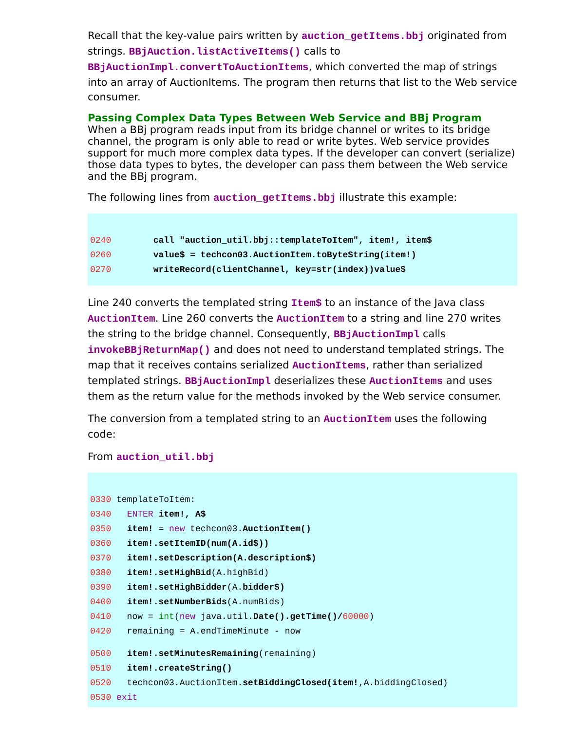Recall that the key-value pairs written by auction_getItems.bbj originated from strings. BBjAuction.listActiveItems() calls to BBjAuctionImpl.convertToAuctionItems, which converted the map of strings into an array of AuctionItems. The program then returns that list to the Web service consumer.
Passing Complex Data Types Between Web Service and BBj Program
When a BBj program reads input from its bridge channel or writes to its bridge channel, the program is only able to read or write bytes. Web service provides support for much more complex data types. If the developer can convert (serialize) those data types to bytes, the developer can pass them between the Web service and the BBj program.
The following lines from auction_getItems.bbj illustrate this example:
0240 call "auction_util.bbj::templateToItem", item!, item$
0260 value$ = techcon03.AuctionItem.toByteString(item!)
0270 writeRecord(clientChannel, key=str(index))value$
Line 240 converts the templated string Item$ to an instance of the Java class AuctionItem. Line 260 converts the AuctionItem to a string and line 270 writes the string to the bridge channel. Consequently, BBjAuctionImpl calls invokeBBjReturnMap() and does not need to understand templated strings. The map that it receives contains serialized AuctionItems, rather than serialized templated strings. BBjAuctionImpl deserializes these AuctionItems and uses them as the return value for the methods invoked by the Web service consumer.
The conversion from a templated string to an AuctionItem uses the following code:
From auction_util.bbj
0330 templateToItem:
0340 ENTER item!, A$
0350 item! = new techcon03.AuctionItem()
0360 item!.setItemID(num(A.id$))
0370 item!.setDescription(A.description$)
0380 item!.setHighBid(A.highBid)
0390 item!.setHighBidder(A.bidder$)
0400 item!.setNumberBids(A.numBids)
0410 now = int(new java.util.Date().getTime()/60000)
0420 remaining = A.endTimeMinute - now
0500 item!.setMinutesRemaining(remaining)
0510 item!.createString()
0520 techcon03.AuctionItem.setBiddingClosed(item!,A.biddingClosed)
0530 exit